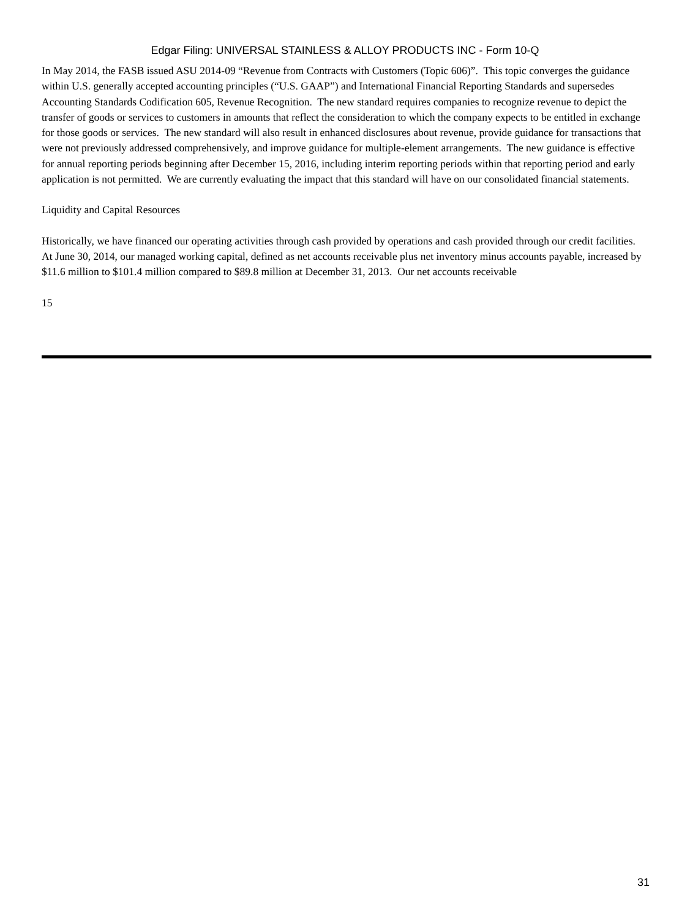Edgar Filing: UNIVERSAL STAINLESS & ALLOY PRODUCTS INC - Form 10-Q
In May 2014, the FASB issued ASU 2014-09 “Revenue from Contracts with Customers (Topic 606)”. This topic converges the guidance within U.S. generally accepted accounting principles (“U.S. GAAP”) and International Financial Reporting Standards and supersedes Accounting Standards Codification 605, Revenue Recognition. The new standard requires companies to recognize revenue to depict the transfer of goods or services to customers in amounts that reflect the consideration to which the company expects to be entitled in exchange for those goods or services. The new standard will also result in enhanced disclosures about revenue, provide guidance for transactions that were not previously addressed comprehensively, and improve guidance for multiple-element arrangements. The new guidance is effective for annual reporting periods beginning after December 15, 2016, including interim reporting periods within that reporting period and early application is not permitted. We are currently evaluating the impact that this standard will have on our consolidated financial statements.
Liquidity and Capital Resources
Historically, we have financed our operating activities through cash provided by operations and cash provided through our credit facilities. At June 30, 2014, our managed working capital, defined as net accounts receivable plus net inventory minus accounts payable, increased by $11.6 million to $101.4 million compared to $89.8 million at December 31, 2013. Our net accounts receivable
15
31